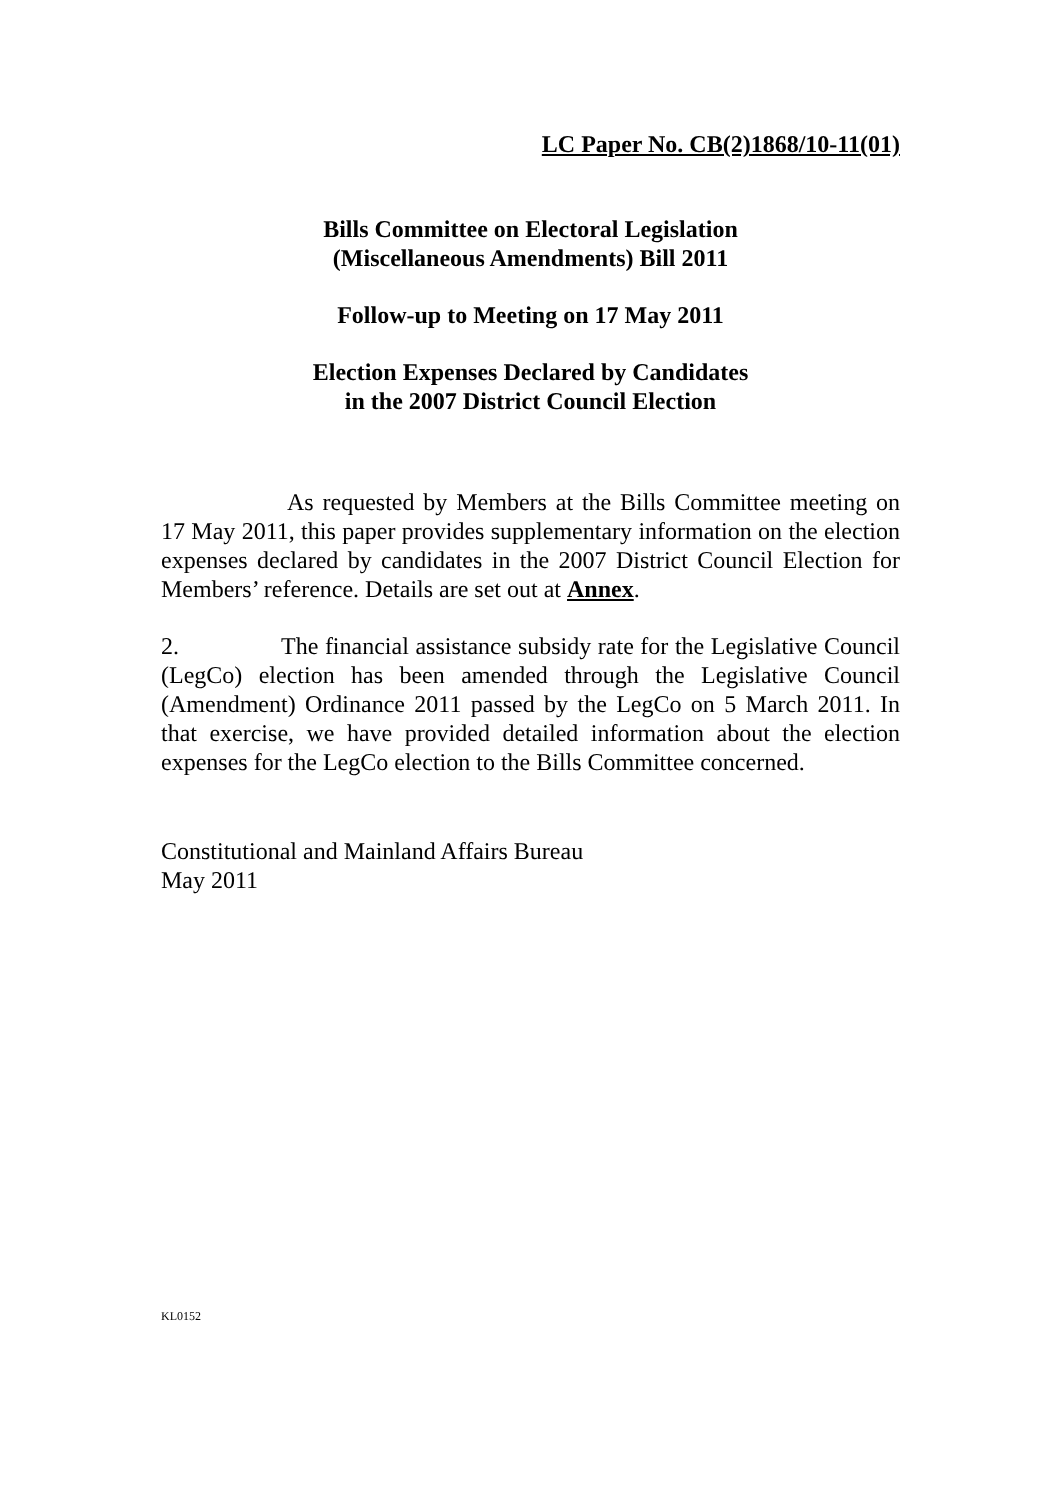LC Paper No. CB(2)1868/10-11(01)
Bills Committee on Electoral Legislation
(Miscellaneous Amendments) Bill 2011
Follow-up to Meeting on 17 May 2011
Election Expenses Declared by Candidates
in the 2007 District Council Election
As requested by Members at the Bills Committee meeting on 17 May 2011, this paper provides supplementary information on the election expenses declared by candidates in the 2007 District Council Election for Members’ reference. Details are set out at Annex.
2. The financial assistance subsidy rate for the Legislative Council (LegCo) election has been amended through the Legislative Council (Amendment) Ordinance 2011 passed by the LegCo on 5 March 2011. In that exercise, we have provided detailed information about the election expenses for the LegCo election to the Bills Committee concerned.
Constitutional and Mainland Affairs Bureau
May 2011
KL0152